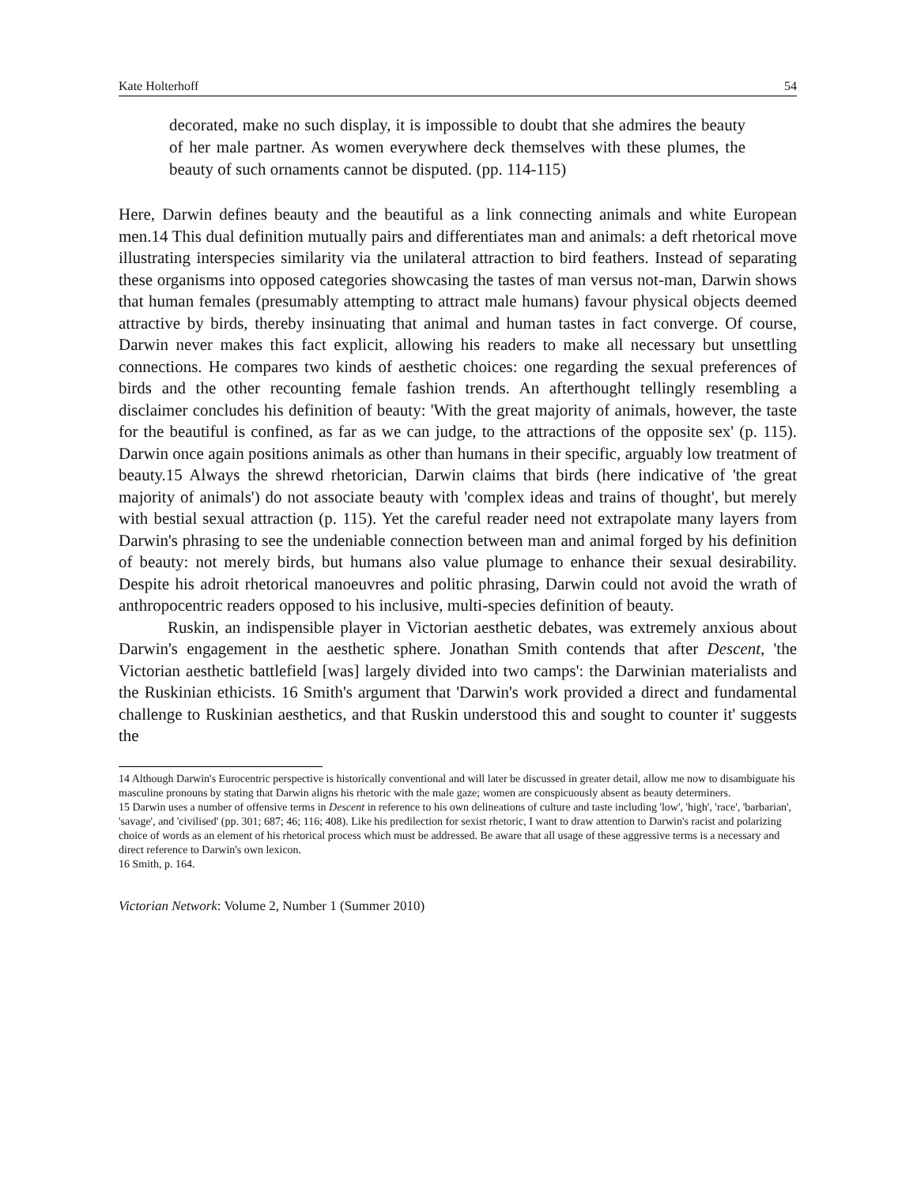Kate Holterhoff 54
decorated, make no such display, it is impossible to doubt that she admires the beauty of her male partner. As women everywhere deck themselves with these plumes, the beauty of such ornaments cannot be disputed. (pp. 114-115)
Here, Darwin defines beauty and the beautiful as a link connecting animals and white European men.14 This dual definition mutually pairs and differentiates man and animals: a deft rhetorical move illustrating interspecies similarity via the unilateral attraction to bird feathers. Instead of separating these organisms into opposed categories showcasing the tastes of man versus not-man, Darwin shows that human females (presumably attempting to attract male humans) favour physical objects deemed attractive by birds, thereby insinuating that animal and human tastes in fact converge. Of course, Darwin never makes this fact explicit, allowing his readers to make all necessary but unsettling connections. He compares two kinds of aesthetic choices: one regarding the sexual preferences of birds and the other recounting female fashion trends. An afterthought tellingly resembling a disclaimer concludes his definition of beauty: 'With the great majority of animals, however, the taste for the beautiful is confined, as far as we can judge, to the attractions of the opposite sex' (p. 115). Darwin once again positions animals as other than humans in their specific, arguably low treatment of beauty.15 Always the shrewd rhetorician, Darwin claims that birds (here indicative of 'the great majority of animals') do not associate beauty with 'complex ideas and trains of thought', but merely with bestial sexual attraction (p. 115). Yet the careful reader need not extrapolate many layers from Darwin's phrasing to see the undeniable connection between man and animal forged by his definition of beauty: not merely birds, but humans also value plumage to enhance their sexual desirability. Despite his adroit rhetorical manoeuvres and politic phrasing, Darwin could not avoid the wrath of anthropocentric readers opposed to his inclusive, multi-species definition of beauty.
Ruskin, an indispensible player in Victorian aesthetic debates, was extremely anxious about Darwin's engagement in the aesthetic sphere. Jonathan Smith contends that after Descent, 'the Victorian aesthetic battlefield [was] largely divided into two camps': the Darwinian materialists and the Ruskinian ethicists. 16 Smith's argument that 'Darwin's work provided a direct and fundamental challenge to Ruskinian aesthetics, and that Ruskin understood this and sought to counter it' suggests the
14 Although Darwin's Eurocentric perspective is historically conventional and will later be discussed in greater detail, allow me now to disambiguate his masculine pronouns by stating that Darwin aligns his rhetoric with the male gaze; women are conspicuously absent as beauty determiners.
15 Darwin uses a number of offensive terms in Descent in reference to his own delineations of culture and taste including 'low', 'high', 'race', 'barbarian', 'savage', and 'civilised' (pp. 301; 687; 46; 116; 408). Like his predilection for sexist rhetoric, I want to draw attention to Darwin's racist and polarizing choice of words as an element of his rhetorical process which must be addressed. Be aware that all usage of these aggressive terms is a necessary and direct reference to Darwin's own lexicon.
16 Smith, p. 164.
Victorian Network: Volume 2, Number 1 (Summer 2010)